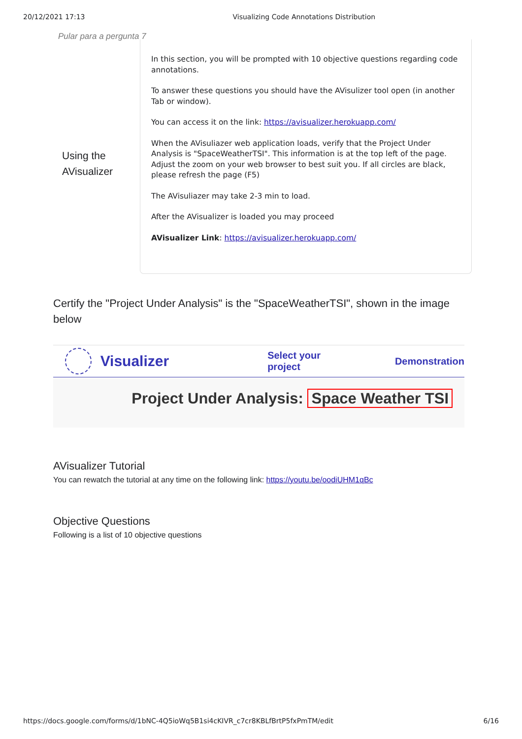20/12/2021 17:13 Visualizing Code Annotations Distribution
Pular para a pergunta 7
Using the AVisualizer
In this section, you will be prompted with 10 objective questions regarding code annotations.
To answer these questions you should have the AVisulizer tool open (in another Tab or window).
You can access it on the link: https://avisualizer.herokuapp.com/
When the AVisuliazer web application loads, verify that the Project Under Analysis is "SpaceWeatherTSI". This information is at the top left of the page. Adjust the zoom on your web browser to best suit you. If all circles are black, please refresh the page (F5)
The AVisuliazer may take 2-3 min to load.
After the AVisualizer is loaded you may proceed
AVisualizer Link: https://avisualizer.herokuapp.com/
Certify the "Project Under Analysis" is the "SpaceWeatherTSI", shown in the image below
Visualizer Select your project Demonstration
Project Under Analysis: Space Weather TSI
AVisualizer Tutorial
You can rewatch the tutorial at any time on the following link: https://youtu.be/oodiUHM1qBc
Objective Questions
Following is a list of 10 objective questions
https://docs.google.com/forms/d/1bNC-4Q5ioWq5B1si4cKIVR_c7cr8KBLfBrtP5fxPmTM/edit 6/16